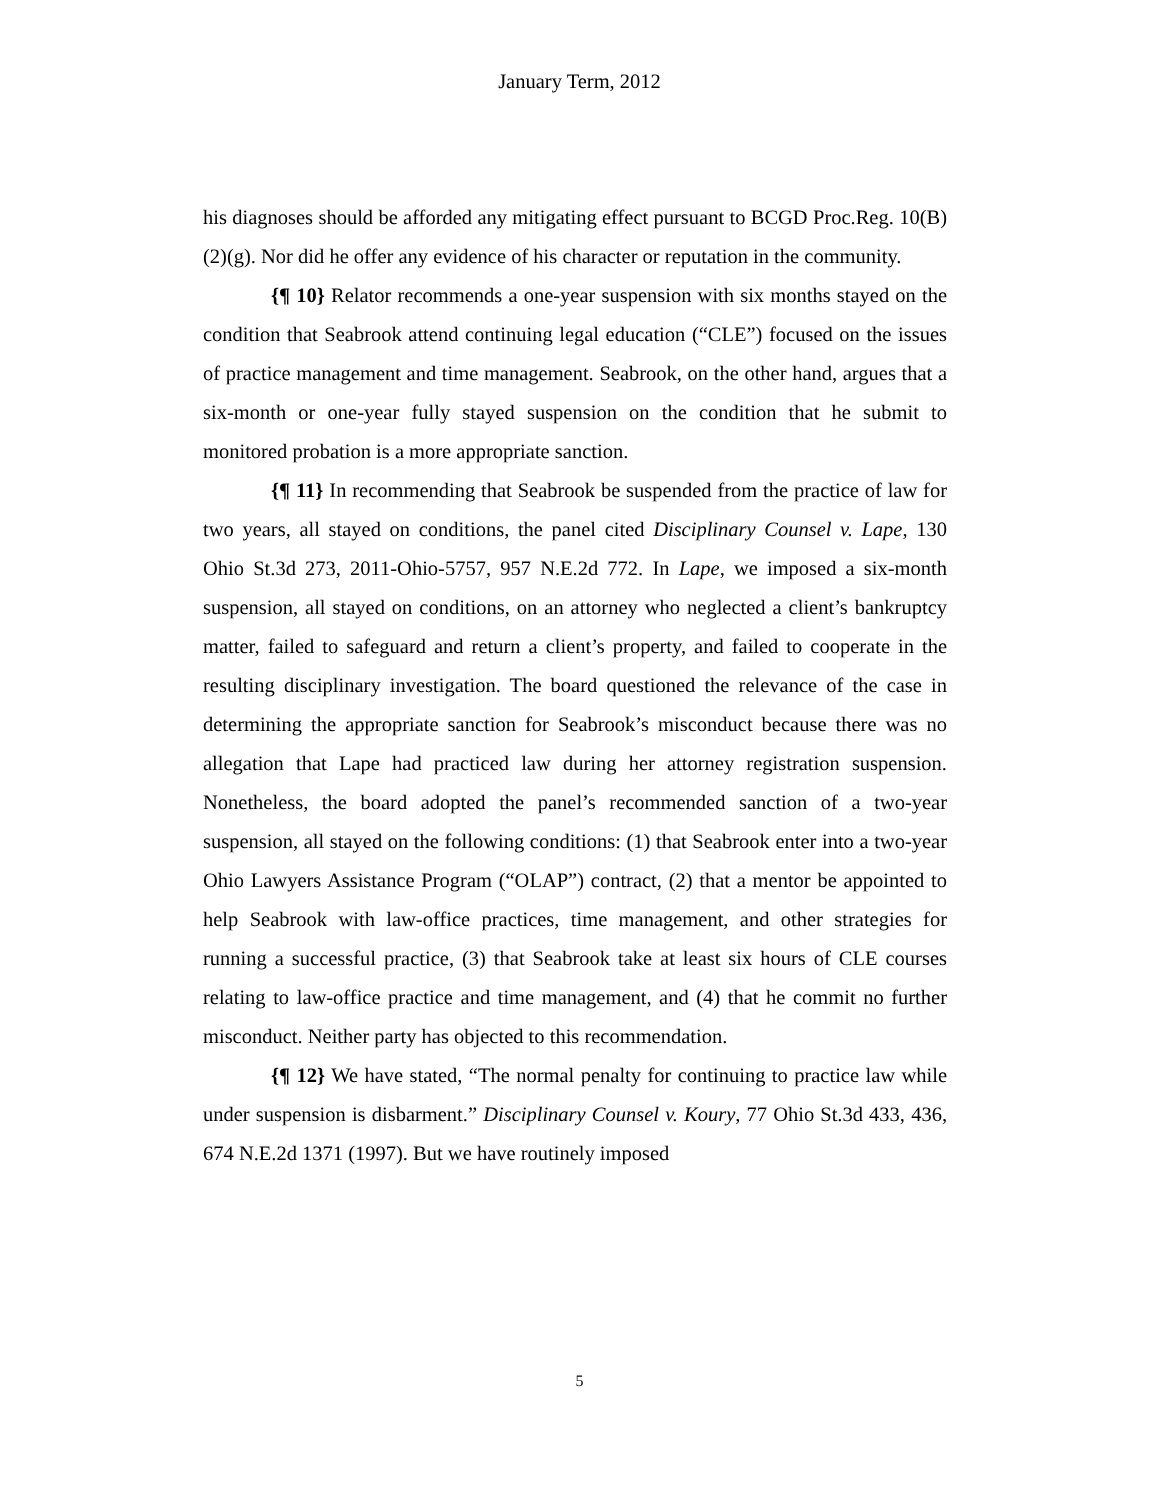January Term, 2012
his diagnoses should be afforded any mitigating effect pursuant to BCGD Proc.Reg. 10(B)(2)(g). Nor did he offer any evidence of his character or reputation in the community.
{¶ 10} Relator recommends a one-year suspension with six months stayed on the condition that Seabrook attend continuing legal education (“CLE”) focused on the issues of practice management and time management. Seabrook, on the other hand, argues that a six-month or one-year fully stayed suspension on the condition that he submit to monitored probation is a more appropriate sanction.
{¶ 11} In recommending that Seabrook be suspended from the practice of law for two years, all stayed on conditions, the panel cited Disciplinary Counsel v. Lape, 130 Ohio St.3d 273, 2011-Ohio-5757, 957 N.E.2d 772. In Lape, we imposed a six-month suspension, all stayed on conditions, on an attorney who neglected a client’s bankruptcy matter, failed to safeguard and return a client’s property, and failed to cooperate in the resulting disciplinary investigation. The board questioned the relevance of the case in determining the appropriate sanction for Seabrook’s misconduct because there was no allegation that Lape had practiced law during her attorney registration suspension. Nonetheless, the board adopted the panel’s recommended sanction of a two-year suspension, all stayed on the following conditions: (1) that Seabrook enter into a two-year Ohio Lawyers Assistance Program (“OLAP”) contract, (2) that a mentor be appointed to help Seabrook with law-office practices, time management, and other strategies for running a successful practice, (3) that Seabrook take at least six hours of CLE courses relating to law-office practice and time management, and (4) that he commit no further misconduct. Neither party has objected to this recommendation.
{¶ 12} We have stated, “The normal penalty for continuing to practice law while under suspension is disbarment.” Disciplinary Counsel v. Koury, 77 Ohio St.3d 433, 436, 674 N.E.2d 1371 (1997). But we have routinely imposed
5